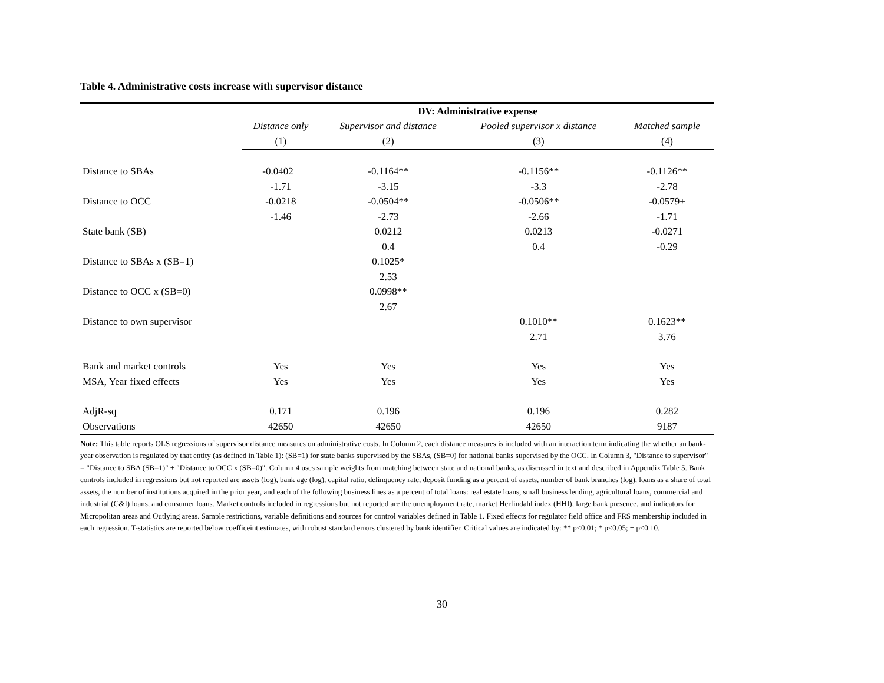Table 4. Administrative costs increase with supervisor distance
| | DV: Administrative expense | | | |
| --- | --- | --- | --- | --- |
| | Distance only | Supervisor and distance | Pooled supervisor x distance | Matched sample |
| | (1) | (2) | (3) | (4) |
| Distance to SBAs | -0.0402+ | -0.1164** | -0.1156** | -0.1126** |
| | -1.71 | -3.15 | -3.3 | -2.78 |
| Distance to OCC | -0.0218 | -0.0504** | -0.0506** | -0.0579+ |
| | -1.46 | -2.73 | -2.66 | -1.71 |
| State bank (SB) | | 0.0212 | 0.0213 | -0.0271 |
| | | 0.4 | 0.4 | -0.29 |
| Distance to SBAs x (SB=1) | | 0.1025* | | |
| | | 2.53 | | |
| Distance to OCC x (SB=0) | | 0.0998** | | |
| | | 2.67 | | |
| Distance to own supervisor | | | 0.1010** | 0.1623** |
| | | | 2.71 | 3.76 |
| Bank and market controls | Yes | Yes | Yes | Yes |
| MSA, Year fixed effects | Yes | Yes | Yes | Yes |
| AdjR-sq | 0.171 | 0.196 | 0.196 | 0.282 |
| Observations | 42650 | 42650 | 42650 | 9187 |
Note: This table reports OLS regressions of supervisor distance measures on administrative costs. In Column 2, each distance measures is included with an interaction term indicating the whether an bank-year observation is regulated by that entity (as defined in Table 1): (SB=1) for state banks supervised by the SBAs, (SB=0) for national banks supervised by the OCC. In Column 3, "Distance to supervisor" = "Distance to SBA (SB=1)" + "Distance to OCC x (SB=0)". Column 4 uses sample weights from matching between state and national banks, as discussed in text and described in Appendix Table 5. Bank controls included in regressions but not reported are assets (log), bank age (log), capital ratio, delinquency rate, deposit funding as a percent of assets, number of bank branches (log), loans as a share of total assets, the number of institutions acquired in the prior year, and each of the following business lines as a percent of total loans: real estate loans, small business lending, agricultural loans, commercial and industrial (C&I) loans, and consumer loans. Market controls included in regressions but not reported are the unemployment rate, market Herfindahl index (HHI), large bank presence, and indicators for Micropolitan areas and Outlying areas. Sample restrictions, variable definitions and sources for control variables defined in Table 1. Fixed effects for regulator field office and FRS membership included in each regression. T-statistics are reported below coefficeint estimates, with robust standard errors clustered by bank identifier. Critical values are indicated by: ** p<0.01; * p<0.05; + p<0.10.
30